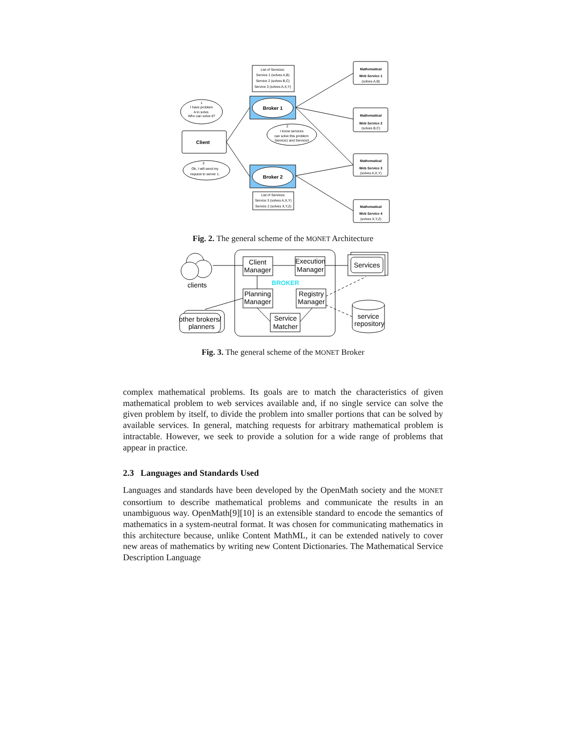List of Services:
Service 1 (solves A,B)
Service 2 (solves B,C)
Service 3 (solves A,X,Y)
Broker 1
Broker 2
List of Services:
Service 3 (solves A,X,Y)
Service 2 (solves X,Y,Z)
Client
Mathematical
Web Service 1
(solves A,B)
Mathematical
Web Service 2
(solves B,C)
Mathematical
Web Service 3
(solves A,X,Y)
Mathematical
Web Service 4
(solves X,Y,Z)
1
I have problem
A to solve.
Who can solve it?
2
I know services
can solve this problem:
Service1 and Service3
3
Ok, I will send my
request to server 1.
Fig. 2. The general scheme of the MONET Architecture
Client
Manager
Execution
Manager
Planning
Manager
Registry
Manager
Service
Matcher
Services
clients
other brokers/
planners
service
repository
BROKER
Fig. 3. The general scheme of the MONET Broker
complex mathematical problems. Its goals are to match the characteristics of given mathematical problem to web services available and, if no single service can solve the given problem by itself, to divide the problem into smaller portions that can be solved by available services. In general, matching requests for arbitrary mathematical problem is intractable. However, we seek to provide a solution for a wide range of problems that appear in practice.
2.3 Languages and Standards Used
Languages and standards have been developed by the OpenMath society and the MONET consortium to describe mathematical problems and communicate the results in an unambiguous way. OpenMath[9][10] is an extensible standard to encode the semantics of mathematics in a system-neutral format. It was chosen for communicating mathematics in this architecture because, unlike Content MathML, it can be extended natively to cover new areas of mathematics by writing new Content Dictionaries. The Mathematical Service Description Language